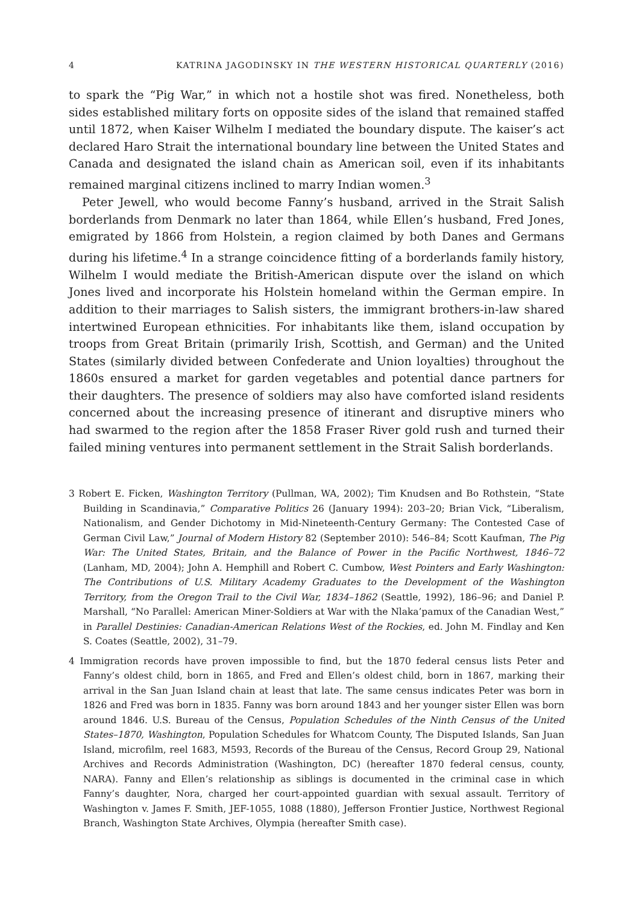4 KATRINA JAGODINSKY IN THE WESTERN HISTORICAL QUARTERLY (2016)
to spark the “Pig War,” in which not a hostile shot was fired. Nonetheless, both sides established military forts on opposite sides of the island that remained staffed until 1872, when Kaiser Wilhelm I mediated the boundary dispute. The kaiser’s act declared Haro Strait the international boundary line between the United States and Canada and designated the island chain as American soil, even if its inhabitants remained marginal citizens inclined to marry Indian women.<sup>3</sup>
Peter Jewell, who would become Fanny’s husband, arrived in the Strait Salish borderlands from Denmark no later than 1864, while Ellen’s husband, Fred Jones, emigrated by 1866 from Holstein, a region claimed by both Danes and Germans during his lifetime.<sup>4</sup> In a strange coincidence fitting of a borderlands family history, Wilhelm I would mediate the British-American dispute over the island on which Jones lived and incorporate his Holstein homeland within the German empire. In addition to their marriages to Salish sisters, the immigrant brothers-in-law shared intertwined European ethnicities. For inhabitants like them, island occupation by troops from Great Britain (primarily Irish, Scottish, and German) and the United States (similarly divided between Confederate and Union loyalties) throughout the 1860s ensured a market for garden vegetables and potential dance partners for their daughters. The presence of soldiers may also have comforted island residents concerned about the increasing presence of itinerant and disruptive miners who had swarmed to the region after the 1858 Fraser River gold rush and turned their failed mining ventures into permanent settlement in the Strait Salish borderlands.
3 Robert E. Ficken, Washington Territory (Pullman, WA, 2002); Tim Knudsen and Bo Rothstein, “State Building in Scandinavia,” Comparative Politics 26 (January 1994): 203–20; Brian Vick, “Liberalism, Nationalism, and Gender Dichotomy in Mid-Nineteenth-Century Germany: The Contested Case of German Civil Law,” Journal of Modern History 82 (September 2010): 546–84; Scott Kaufman, The Pig War: The United States, Britain, and the Balance of Power in the Pacific Northwest, 1846–72 (Lanham, MD, 2004); John A. Hemphill and Robert C. Cumbow, West Pointers and Early Washington: The Contributions of U.S. Military Academy Graduates to the Development of the Washington Territory, from the Oregon Trail to the Civil War, 1834–1862 (Seattle, 1992), 186–96; and Daniel P. Marshall, “No Parallel: American Miner-Soldiers at War with the Nlaka’pamux of the Canadian West,” in Parallel Destinies: Canadian-American Relations West of the Rockies, ed. John M. Findlay and Ken S. Coates (Seattle, 2002), 31–79.
4 Immigration records have proven impossible to find, but the 1870 federal census lists Peter and Fanny’s oldest child, born in 1865, and Fred and Ellen’s oldest child, born in 1867, marking their arrival in the San Juan Island chain at least that late. The same census indicates Peter was born in 1826 and Fred was born in 1835. Fanny was born around 1843 and her younger sister Ellen was born around 1846. U.S. Bureau of the Census, Population Schedules of the Ninth Census of the United States–1870, Washington, Population Schedules for Whatcom County, The Disputed Islands, San Juan Island, microfilm, reel 1683, M593, Records of the Bureau of the Census, Record Group 29, National Archives and Records Administration (Washington, DC) (hereafter 1870 federal census, county, NARA). Fanny and Ellen’s relationship as siblings is documented in the criminal case in which Fanny’s daughter, Nora, charged her court-appointed guardian with sexual assault. Territory of Washington v. James F. Smith, JEF-1055, 1088 (1880), Jefferson Frontier Justice, Northwest Regional Branch, Washington State Archives, Olympia (hereafter Smith case).